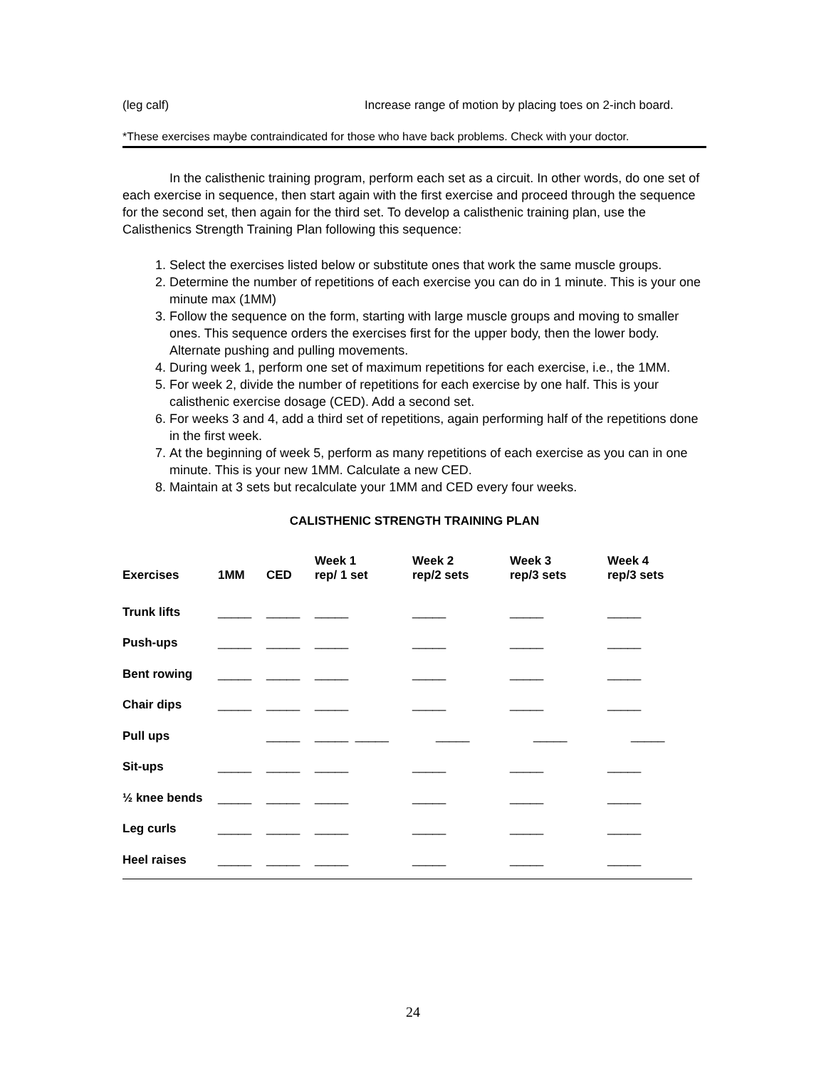(leg calf) Increase range of motion by placing toes on 2-inch board.
*These exercises maybe contraindicated for those who have back problems. Check with your doctor.
In the calisthenic training program, perform each set as a circuit. In other words, do one set of each exercise in sequence, then start again with the first exercise and proceed through the sequence for the second set, then again for the third set. To develop a calisthenic training plan, use the Calisthenics Strength Training Plan following this sequence:
1. Select the exercises listed below or substitute ones that work the same muscle groups.
2. Determine the number of repetitions of each exercise you can do in 1 minute. This is your one minute max (1MM)
3. Follow the sequence on the form, starting with large muscle groups and moving to smaller ones. This sequence orders the exercises first for the upper body, then the lower body. Alternate pushing and pulling movements.
4. During week 1, perform one set of maximum repetitions for each exercise, i.e., the 1MM.
5. For week 2, divide the number of repetitions for each exercise by one half. This is your calisthenic exercise dosage (CED). Add a second set.
6. For weeks 3 and 4, add a third set of repetitions, again performing half of the repetitions done in the first week.
7. At the beginning of week 5, perform as many repetitions of each exercise as you can in one minute. This is your new 1MM. Calculate a new CED.
8. Maintain at 3 sets but recalculate your 1MM and CED every four weeks.
CALISTHENIC STRENGTH TRAINING PLAN
| Exercises | 1MM | CED | Week 1 rep/ 1 set | Week 2 rep/2 sets | Week 3 rep/3 sets | Week 4 rep/3 sets |
| --- | --- | --- | --- | --- | --- | --- |
| Trunk lifts | _____ | _____ | _____ | _____ | _____ | _____ |
| Push-ups | _____ | _____ | _____ | _____ | _____ | _____ |
| Bent rowing | _____ | _____ | _____ | _____ | _____ | _____ |
| Chair dips | _____ | _____ | _____ | _____ | _____ | _____ |
| Pull ups | | _____ | _____ _____ | _____ | _____ | _____ |
| Sit-ups | _____ | _____ | _____ | _____ | _____ | _____ |
| ½ knee bends | _____ | _____ | _____ | _____ | _____ | _____ |
| Leg curls | _____ | _____ | _____ | _____ | _____ | _____ |
| Heel raises | _____ | _____ | _____ | _____ | _____ | _____ |
24